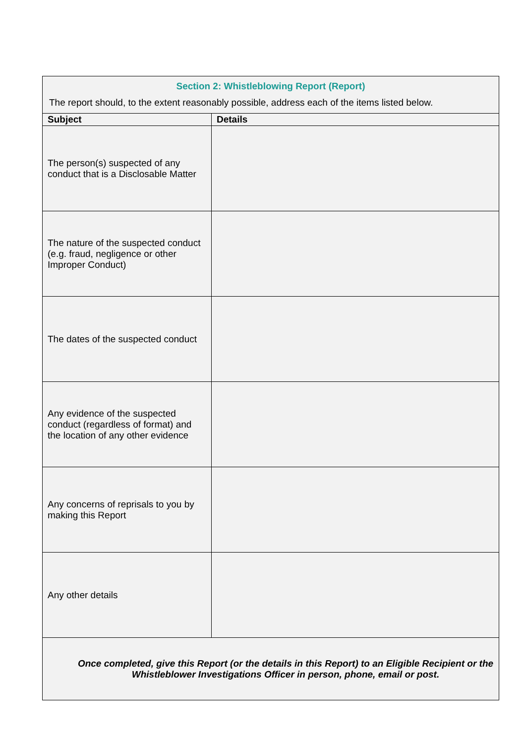| Section 2: Whistleblowing Report (Report) | |
| The report should, to the extent reasonably possible, address each of the items listed below. | |
| Subject | Details |
| The person(s) suspected of any conduct that is a Disclosable Matter | |
| The nature of the suspected conduct (e.g. fraud, negligence or other Improper Conduct) | |
| The dates of the suspected conduct | |
| Any evidence of the suspected conduct (regardless of format) and the location of any other evidence | |
| Any concerns of reprisals to you by making this Report | |
| Any other details | |
| Once completed, give this Report (or the details in this Report) to an Eligible Recipient or the Whistleblower Investigations Officer in person, phone, email or post. | |